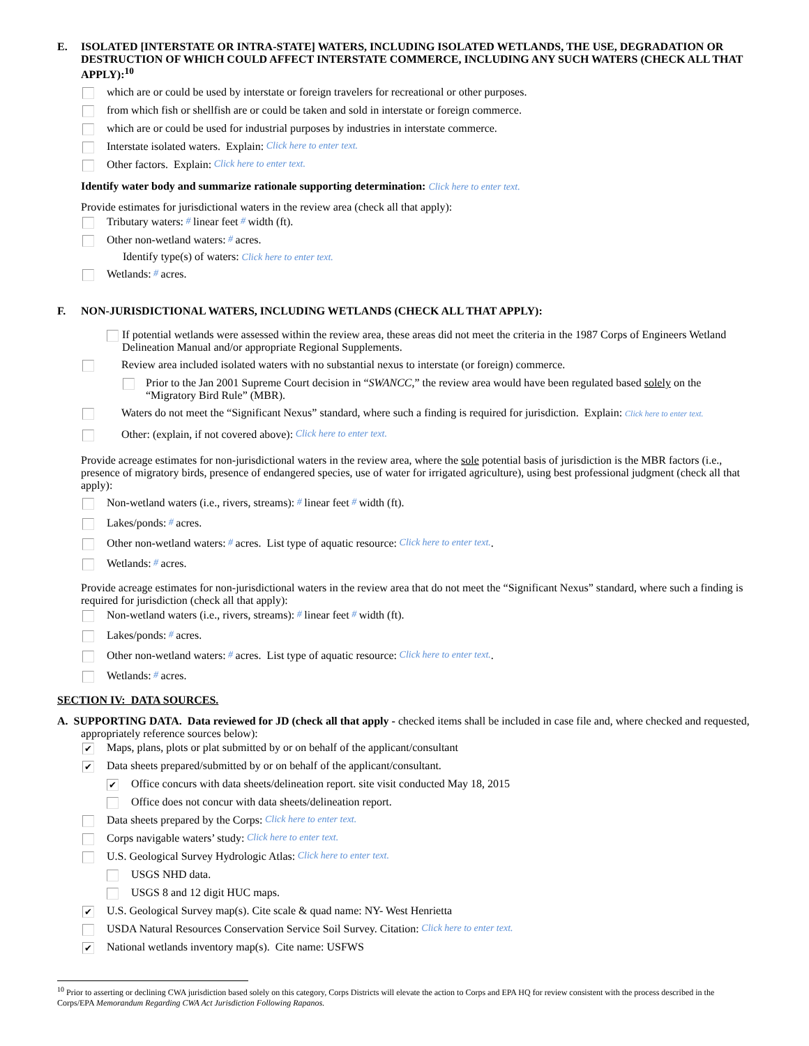E. ISOLATED [INTERSTATE OR INTRA-STATE] WATERS, INCLUDING ISOLATED WETLANDS, THE USE, DEGRADATION OR DESTRUCTION OF WHICH COULD AFFECT INTERSTATE COMMERCE, INCLUDING ANY SUCH WATERS (CHECK ALL THAT APPLY):<sup>10</sup>
which are or could be used by interstate or foreign travelers for recreational or other purposes.
from which fish or shellfish are or could be taken and sold in interstate or foreign commerce.
which are or could be used for industrial purposes by industries in interstate commerce.
Interstate isolated waters. Explain: Click here to enter text.
Other factors. Explain: Click here to enter text.
Identify water body and summarize rationale supporting determination: Click here to enter text.
Provide estimates for jurisdictional waters in the review area (check all that apply):
Tributary waters: # linear feet # width (ft).
Other non-wetland waters: # acres.
Identify type(s) of waters: Click here to enter text.
Wetlands: # acres.
F. NON-JURISDICTIONAL WATERS, INCLUDING WETLANDS (CHECK ALL THAT APPLY):
If potential wetlands were assessed within the review area, these areas did not meet the criteria in the 1987 Corps of Engineers Wetland Delineation Manual and/or appropriate Regional Supplements.
Review area included isolated waters with no substantial nexus to interstate (or foreign) commerce.
Prior to the Jan 2001 Supreme Court decision in “SWANCC,” the review area would have been regulated based solely on the “Migratory Bird Rule” (MBR).
Waters do not meet the “Significant Nexus” standard, where such a finding is required for jurisdiction. Explain: Click here to enter text.
Other: (explain, if not covered above): Click here to enter text.
Provide acreage estimates for non-jurisdictional waters in the review area, where the sole potential basis of jurisdiction is the MBR factors (i.e., presence of migratory birds, presence of endangered species, use of water for irrigated agriculture), using best professional judgment (check all that apply):
Non-wetland waters (i.e., rivers, streams): # linear feet # width (ft).
Lakes/ponds: # acres.
Other non-wetland waters: # acres. List type of aquatic resource: Click here to enter text..
Wetlands: # acres.
Provide acreage estimates for non-jurisdictional waters in the review area that do not meet the “Significant Nexus” standard, where such a finding is required for jurisdiction (check all that apply):
Non-wetland waters (i.e., rivers, streams): # linear feet # width (ft).
Lakes/ponds: # acres.
Other non-wetland waters: # acres. List type of aquatic resource: Click here to enter text..
Wetlands: # acres.
SECTION IV: DATA SOURCES.
A. SUPPORTING DATA. Data reviewed for JD (check all that apply - checked items shall be included in case file and, where checked and requested, appropriately reference sources below):
✔ Maps, plans, plots or plat submitted by or on behalf of the applicant/consultant
✔ Data sheets prepared/submitted by or on behalf of the applicant/consultant.
✔ Office concurs with data sheets/delineation report. site visit conducted May 18, 2015
Office does not concur with data sheets/delineation report.
Data sheets prepared by the Corps: Click here to enter text.
Corps navigable waters’ study: Click here to enter text.
U.S. Geological Survey Hydrologic Atlas: Click here to enter text.
USGS NHD data.
USGS 8 and 12 digit HUC maps.
✔ U.S. Geological Survey map(s). Cite scale & quad name: NY- West Henrietta
USDA Natural Resources Conservation Service Soil Survey. Citation: Click here to enter text.
✔ National wetlands inventory map(s). Cite name: USFWS
<sup>10</sup> Prior to asserting or declining CWA jurisdiction based solely on this category, Corps Districts will elevate the action to Corps and EPA HQ for review consistent with the process described in the Corps/EPA Memorandum Regarding CWA Act Jurisdiction Following Rapanos.